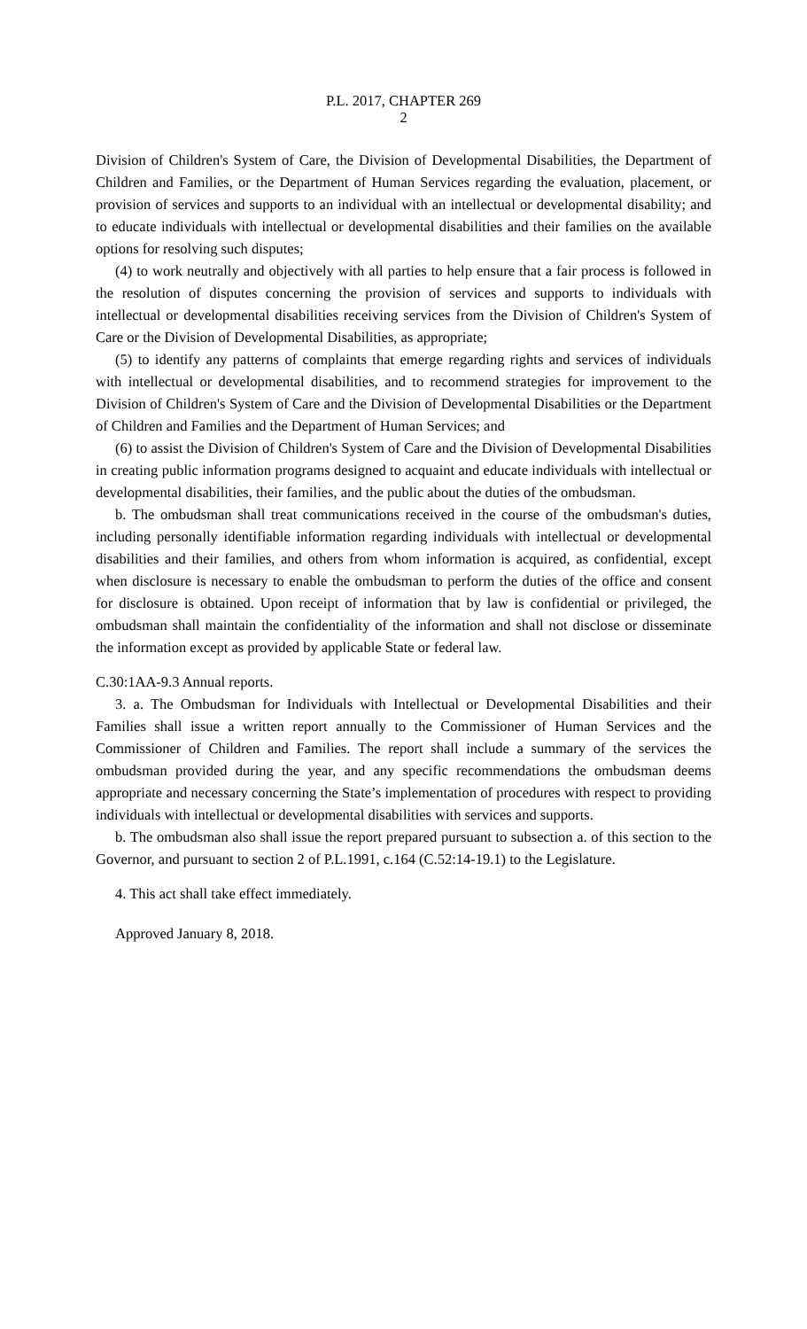P.L. 2017, CHAPTER 269
2
Division of Children's System of Care, the Division of Developmental Disabilities, the Department of Children and Families, or the Department of Human Services regarding the evaluation, placement, or provision of services and supports to an individual with an intellectual or developmental disability; and to educate individuals with intellectual or developmental disabilities and their families on the available options for resolving such disputes;
(4) to work neutrally and objectively with all parties to help ensure that a fair process is followed in the resolution of disputes concerning the provision of services and supports to individuals with intellectual or developmental disabilities receiving services from the Division of Children's System of Care or the Division of Developmental Disabilities, as appropriate;
(5) to identify any patterns of complaints that emerge regarding rights and services of individuals with intellectual or developmental disabilities, and to recommend strategies for improvement to the Division of Children's System of Care and the Division of Developmental Disabilities or the Department of Children and Families and the Department of Human Services; and
(6) to assist the Division of Children's System of Care and the Division of Developmental Disabilities in creating public information programs designed to acquaint and educate individuals with intellectual or developmental disabilities, their families, and the public about the duties of the ombudsman.
b. The ombudsman shall treat communications received in the course of the ombudsman's duties, including personally identifiable information regarding individuals with intellectual or developmental disabilities and their families, and others from whom information is acquired, as confidential, except when disclosure is necessary to enable the ombudsman to perform the duties of the office and consent for disclosure is obtained. Upon receipt of information that by law is confidential or privileged, the ombudsman shall maintain the confidentiality of the information and shall not disclose or disseminate the information except as provided by applicable State or federal law.
C.30:1AA-9.3 Annual reports.
3. a. The Ombudsman for Individuals with Intellectual or Developmental Disabilities and their Families shall issue a written report annually to the Commissioner of Human Services and the Commissioner of Children and Families. The report shall include a summary of the services the ombudsman provided during the year, and any specific recommendations the ombudsman deems appropriate and necessary concerning the State’s implementation of procedures with respect to providing individuals with intellectual or developmental disabilities with services and supports.
b. The ombudsman also shall issue the report prepared pursuant to subsection a. of this section to the Governor, and pursuant to section 2 of P.L.1991, c.164 (C.52:14-19.1) to the Legislature.
4. This act shall take effect immediately.
Approved January 8, 2018.